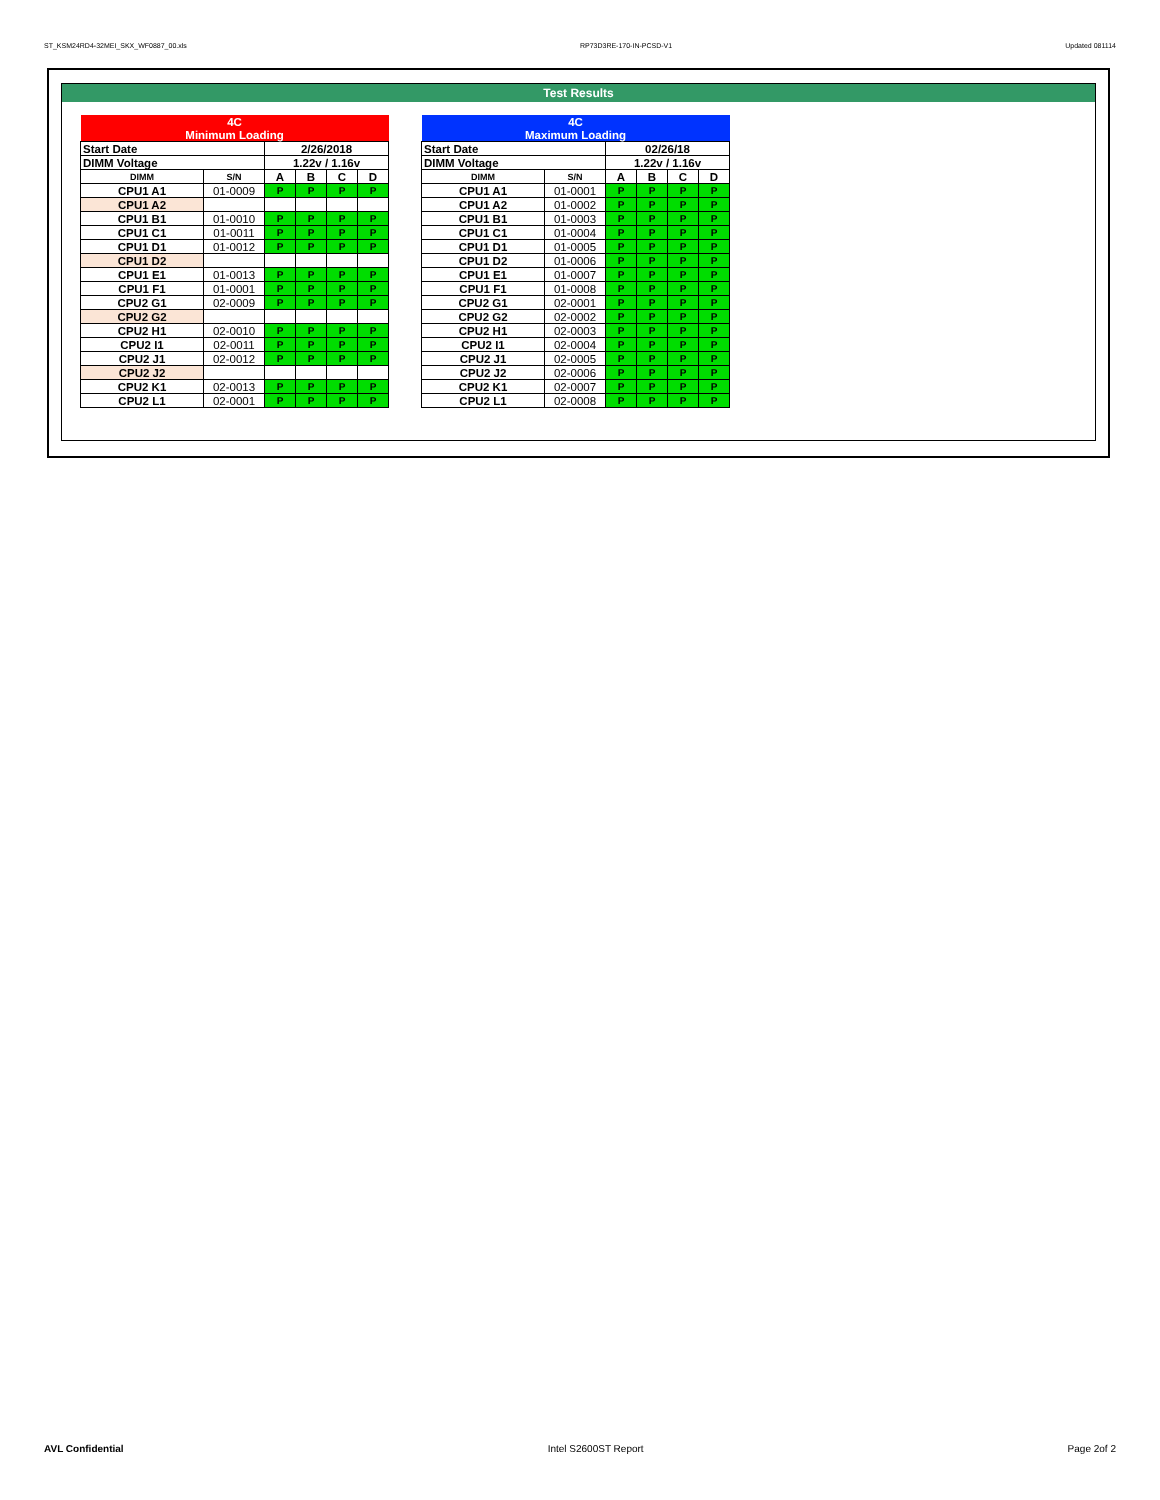ST_KSM24RD4-32MEI_SKX_WF0887_00.xls RP73D3RE-170-IN-PCSD-V1 Updated 081114
Test Results
| 4C | | | | | |
| Minimum Loading | | | | | |
| Start Date | | 2/26/2018 | | | |
| DIMM Voltage | | 1.22v / 1.16v | | | |
| DIMM | S/N | A | B | C | D |
| CPU1 A1 | 01-0009 | P | P | P | P |
| CPU1 A2 | | | | | |
| CPU1 B1 | 01-0010 | P | P | P | P |
| CPU1 C1 | 01-0011 | P | P | P | P |
| CPU1 D1 | 01-0012 | P | P | P | P |
| CPU1 D2 | | | | | |
| CPU1 E1 | 01-0013 | P | P | P | P |
| CPU1 F1 | 01-0001 | P | P | P | P |
| CPU2 G1 | 02-0009 | P | P | P | P |
| CPU2 G2 | | | | | |
| CPU2 H1 | 02-0010 | P | P | P | P |
| CPU2 I1 | 02-0011 | P | P | P | P |
| CPU2 J1 | 02-0012 | P | P | P | P |
| CPU2 J2 | | | | | |
| CPU2 K1 | 02-0013 | P | P | P | P |
| CPU2 L1 | 02-0001 | P | P | P | P |
| 4C | | | | | |
| Maximum Loading | | | | | |
| Start Date | | 02/26/18 | | | |
| DIMM Voltage | | 1.22v / 1.16v | | | |
| DIMM | S/N | A | B | C | D |
| CPU1 A1 | 01-0001 | P | P | P | P |
| CPU1 A2 | 01-0002 | P | P | P | P |
| CPU1 B1 | 01-0003 | P | P | P | P |
| CPU1 C1 | 01-0004 | P | P | P | P |
| CPU1 D1 | 01-0005 | P | P | P | P |
| CPU1 D2 | 01-0006 | P | P | P | P |
| CPU1 E1 | 01-0007 | P | P | P | P |
| CPU1 F1 | 01-0008 | P | P | P | P |
| CPU2 G1 | 02-0001 | P | P | P | P |
| CPU2 G2 | 02-0002 | P | P | P | P |
| CPU2 H1 | 02-0003 | P | P | P | P |
| CPU2 I1 | 02-0004 | P | P | P | P |
| CPU2 J1 | 02-0005 | P | P | P | P |
| CPU2 J2 | 02-0006 | P | P | P | P |
| CPU2 K1 | 02-0007 | P | P | P | P |
| CPU2 L1 | 02-0008 | P | P | P | P |
AVL Confidential Intel S2600ST Report Page 2of 2